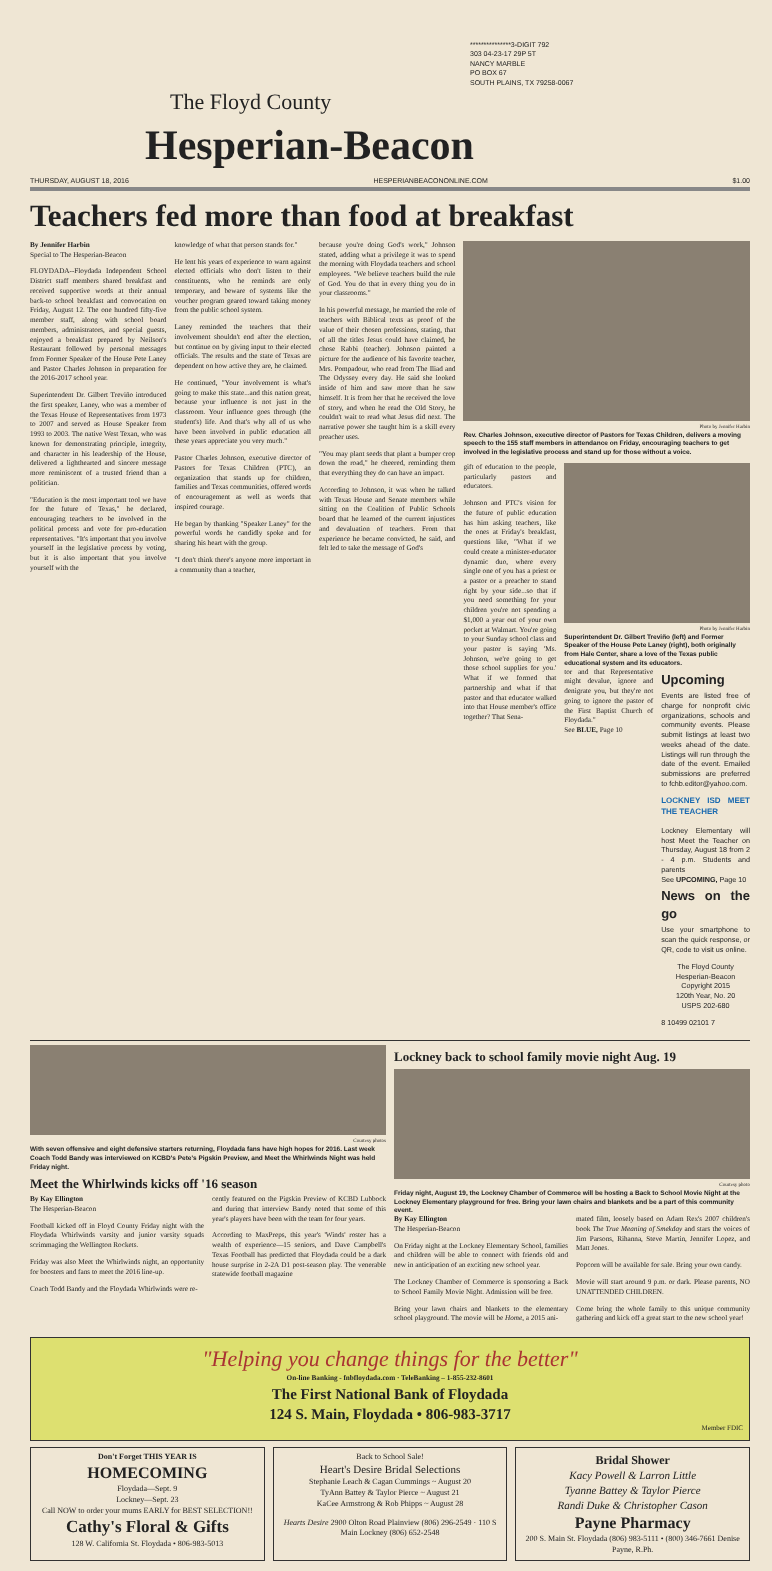***************3-DIGIT 792
303 04-23-17 29P 5T
NANCY MARBLE
PO BOX 67
SOUTH PLAINS, TX 79258-0067
The Floyd County
Hesperian-Beacon
THURSDAY, AUGUST 18, 2016 HESPERIANBEACONONLINE.COM $1.00
Teachers fed more than food at breakfast
By Jennifer Harbin
Special to The Hesperian-Beacon
FLOYDADA--Floydada Independent School District staff members shared breakfast and received supportive words at their annual back-to school breakfast and convocation on Friday, August 12. The one hundred fifty-five member staff, along with school board members, administrators, and special guests, enjoyed a breakfast prepared by Neilson's Restaurant followed by personal messages from Former Speaker of the House Pete Laney and Pastor Charles Johnson in preparation for the 2016-2017 school year.
Superintendent Dr. Gilbert Treviño introduced the first speaker, Laney, who was a member of the Texas House of Representatives from 1973 to 2007 and served as House Speaker from 1993 to 2003. The native West Texan, who was known for demonstrating principle, integrity, and character in his leadership of the House, delivered a lighthearted and sincere message more reminiscent of a trusted friend than a politician.
"Education is the most important tool we have for the future of Texas," he declared, encouraging teachers to be involved in the political process and vote for pro-education representatives. "It's important that you involve yourself in the legislative process by voting, but it is also important that you involve yourself with the
knowledge of what that person stands for."
He lent his years of experience to warn against elected officials who don't listen to their constituents, who he reminds are only temporary, and beware of systems like the voucher program geared toward taking money from the public school system.
Laney reminded the teachers that their involvement shouldn't end after the election, but continue on by giving input to their elected officials. The results and the state of Texas are dependent on how active they are, he claimed.
He continued, "Your involvement is what's going to make this state...and this nation great, because your influence is not just in the classroom. Your influence goes through (the student's) life. And that's why all of us who have been involved in public education all these years appreciate you very much."
Pastor Charles Johnson, executive director of Pastors for Texas Children (PTC), an organization that stands up for children, families and Texas communities, offered words of encouragement as well as words that inspired courage.
He began by thanking "Speaker Laney" for the powerful words he candidly spoke and for sharing his heart with the group.
"I don't think there's anyone more important in a community than a teacher,
because you're doing God's work," Johnson stated, adding what a privilege it was to spend the morning with Floydada teachers and school employees. "We believe teachers build the rule of God. You do that in every thing you do in your classrooms."
In his powerful message, he married the role of teachers with Biblical texts as proof of the value of their chosen professions, stating, that of all the titles Jesus could have claimed, he chose Rabbi (teacher). Johnson painted a picture for the audience of his favorite teacher, Mrs. Pompadour, who read from The Iliad and The Odyssey every day. He said she looked inside of him and saw more than he saw himself. It is from her that he received the love of story, and when he read the Old Story, he couldn't wait to read what Jesus did next. The narrative power she taught him is a skill every preacher uses.
"You may plant seeds that plant a bumper crop down the road," he cheered, reminding them that everything they do can have an impact.
According to Johnson, it was when he talked with Texas House and Senate members while sitting on the Coalition of Public Schools board that he learned of the current injustices and devaluation of teachers. From that experience he became convicted, he said, and felt led to take the message of God's
Photo by Jennifer Harbin
Rev. Charles Johnson, executive director of Pastors for Texas Children, delivers a moving speech to the 155 staff members in attendance on Friday, encouraging teachers to get involved in the legislative process and stand up for those without a voice.
gift of education to the people, particularly pastors and educators.
Johnson and PTC's vision for the future of public education has him asking teachers, like the ones at Friday's breakfast, questions like, "What if we could create a minister-educator dynamic duo, where every single one of you has a priest or a pastor or a preacher to stand right by your side...so that if you need something for your children you're not spending a $1,000 a year out of your own pocket at Walmart. You're going to your Sunday school class and your pastor is saying 'Ms. Johnson, we're going to get those school supplies for you.' What if we formed that partnership and what if that pastor and that educator walked into that House member's office together? That Sena-
Photo by Jennifer Harbin
Superintendent Dr. Gilbert Treviño (left) and Former Speaker of the House Pete Laney (right), both originally from Hale Center, share a love of the Texas public educational system and its educators.
tor and that Representative might devalue, ignore and denigrate you, but they're not going to ignore the pastor of the First Baptist Church of Floydada."
See BLUE, Page 10
Upcoming
Events are listed free of charge for nonprofit civic organizations, schools and community events. Please submit listings at least two weeks ahead of the date. Listings will run through the date of the event. Emailed submissions are preferred to fchb.editor@yahoo.com.
LOCKNEY ISD MEET THE TEACHER
Lockney Elementary will host Meet the Teacher on Thursday, August 18 from 2 - 4 p.m. Students and parents
See UPCOMING, Page 10
News on the go
Use your smartphone to scan the quick response, or QR, code to visit us online.
The Floyd County Hesperian-Beacon Copyright 2015
120th Year, No. 20
USPS 202-680
8 10499 02101 7
Courtesy photos
With seven offensive and eight defensive starters returning, Floydada fans have high hopes for 2016. Last week Coach Todd Bandy was interviewed on KCBD's Pete's Pigskin Preview, and Meet the Whirlwinds Night was held Friday night.
Meet the Whirlwinds kicks off '16 season
By Kay Ellington
The Hesperian-Beacon
Football kicked off in Floyd County Friday night with the Floydada Whirlwinds varsity and junior varsity squads scrimmaging the Wellington Rockets.
Friday was also Meet the Whirlwinds night, an opportunity for boosters and fans to meet the 2016 line-up.
Coach Todd Bandy and the Floydada Whirlwinds were re-
cently featured on the Pigskin Preview of KCBD Lubbock and during that interview Bandy noted that some of this year's players have been with the team for four years.
According to MaxPreps, this year's 'Winds' roster has a wealth of experience—15 seniors, and Dave Campbell's Texas Football has predicted that Floydada could be a dark house surprise in 2-2A D1 post-season play. The venerable statewide football magazine
Lockney back to school family movie night Aug. 19
Courtesy photo
Friday night, August 19, the Lockney Chamber of Commerce will be hosting a Back to School Movie Night at the Lockney Elementary playground for free. Bring your lawn chairs and blankets and be a part of this community event.
By Kay Ellington
The Hesperian-Beacon
On Friday night at the Lockney Elementary School, families and children will be able to connect with friends old and new in anticipation of an exciting new school year.
The Lockney Chamber of Commerce is sponsoring a Back to School Family Movie Night. Admission will be free.
Bring your lawn chairs and blankets to the elementary school playground. The movie will be Home, a 2015 ani-
mated film, loosely based on Adam Rex's 2007 children's book The True Meaning of Smekday and stars the voices of Jim Parsons, Rihanna, Steve Martin, Jennifer Lopez, and Matt Jones.
Popcorn will be available for sale. Bring your own candy.
Movie will start around 9 p.m. or dark. Please parents, NO UNATTENDED CHILDREN.
Come bring the whole family to this unique community gathering and kick off a great start to the new school year!
"Helping you change things for the better"
On-line Banking - fnbfloydada.com · TeleBanking – 1-855-232-8601
The First National Bank of Floydada
124 S. Main, Floydada • 806-983-3717
Member FDIC
Don't Forget THIS YEAR IS
HOMECOMING
Floydada—Sept. 9
Lockney—Sept. 23
Call NOW to order your mums EARLY for BEST SELECTION!!
Cathy's Floral & Gifts
128 W. California St. Floydada • 806-983-5013
Back to School Sale!
Heart's Desire Bridal Selections
Stephanie Leach & Cagan Cummings ~ August 20
TyAnn Battey & Taylor Pierce ~ August 21
KaCee Armstrong & Rob Phipps ~ August 28
Hearts Desire 2900 Olton Road Plainview (806) 296-2549 · 110 S Main Lockney (806) 652-2548
Bridal Shower
Kacy Powell & Larron Little
Tyanne Battey & Taylor Pierce
Randi Duke & Christopher Cason
Payne Pharmacy
200 S. Main St. Floydada (806) 983-5111 • (800) 346-7661 Denise Payne, R.Ph.